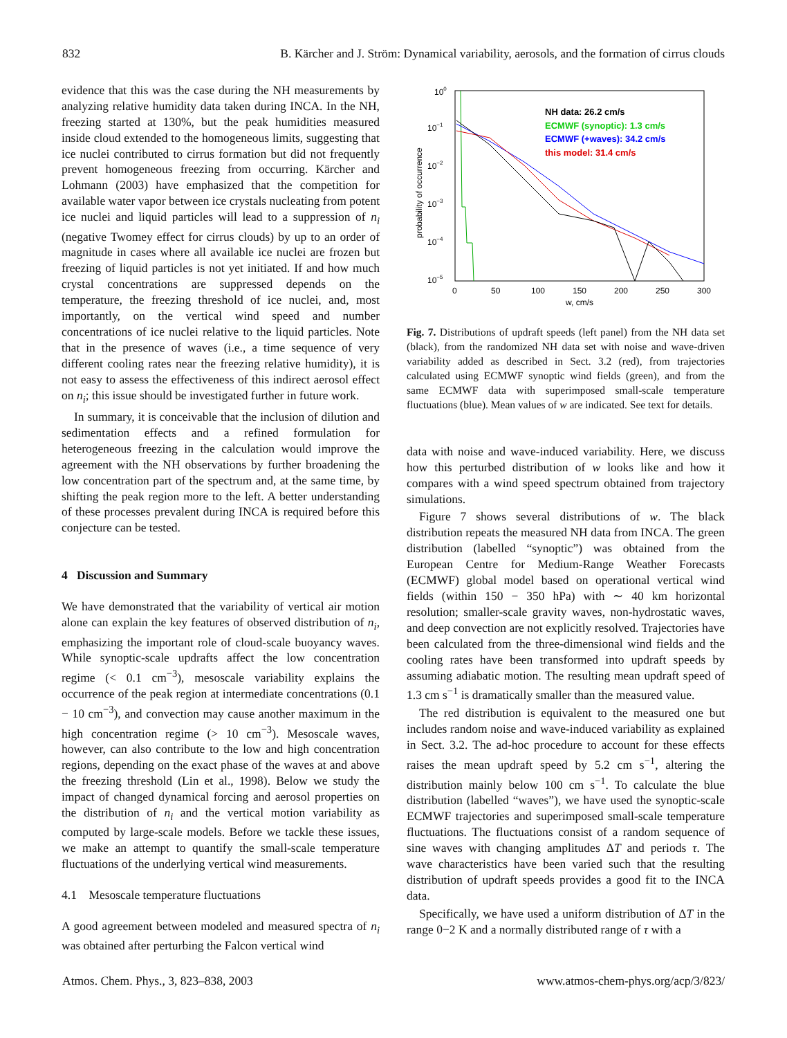832 B. Kärcher and J. Ström: Dynamical variability, aerosols, and the formation of cirrus clouds
evidence that this was the case during the NH measurements by analyzing relative humidity data taken during INCA. In the NH, freezing started at 130%, but the peak humidities measured inside cloud extended to the homogeneous limits, suggesting that ice nuclei contributed to cirrus formation but did not frequently prevent homogeneous freezing from occurring. Kärcher and Lohmann (2003) have emphasized that the competition for available water vapor between ice crystals nucleating from potent ice nuclei and liquid particles will lead to a suppression of n<sub>i</sub> (negative Twomey effect for cirrus clouds) by up to an order of magnitude in cases where all available ice nuclei are frozen but freezing of liquid particles is not yet initiated. If and how much crystal concentrations are suppressed depends on the temperature, the freezing threshold of ice nuclei, and, most importantly, on the vertical wind speed and number concentrations of ice nuclei relative to the liquid particles. Note that in the presence of waves (i.e., a time sequence of very different cooling rates near the freezing relative humidity), it is not easy to assess the effectiveness of this indirect aerosol effect on n<sub>i</sub>; this issue should be investigated further in future work.
In summary, it is conceivable that the inclusion of dilution and sedimentation effects and a refined formulation for heterogeneous freezing in the calculation would improve the agreement with the NH observations by further broadening the low concentration part of the spectrum and, at the same time, by shifting the peak region more to the left. A better understanding of these processes prevalent during INCA is required before this conjecture can be tested.
4 Discussion and Summary
We have demonstrated that the variability of vertical air motion alone can explain the key features of observed distribution of n<sub>i</sub>, emphasizing the important role of cloud-scale buoyancy waves. While synoptic-scale updrafts affect the low concentration regime (< 0.1 cm<sup>−3</sup>), mesoscale variability explains the occurrence of the peak region at intermediate concentrations (0.1 − 10 cm<sup>−3</sup>), and convection may cause another maximum in the high concentration regime (> 10 cm<sup>−3</sup>). Mesoscale waves, however, can also contribute to the low and high concentration regions, depending on the exact phase of the waves at and above the freezing threshold (Lin et al., 1998). Below we study the impact of changed dynamical forcing and aerosol properties on the distribution of n<sub>i</sub> and the vertical motion variability as computed by large-scale models. Before we tackle these issues, we make an attempt to quantify the small-scale temperature fluctuations of the underlying vertical wind measurements.
4.1 Mesoscale temperature fluctuations
A good agreement between modeled and measured spectra of n<sub>i</sub> was obtained after perturbing the Falcon vertical wind
100
10−1
10−2
10−3
10−4
10−5
0
50
100
150
200
250
300
w, cm/s
probability of occurrence
NH data: 26.2 cm/s
ECMWF (synoptic): 1.3 cm/s
ECMWF (+waves): 34.2 cm/s
this model: 31.4 cm/s
Fig. 7. Distributions of updraft speeds (left panel) from the NH data set (black), from the randomized NH data set with noise and wave-driven variability added as described in Sect. 3.2 (red), from trajectories calculated using ECMWF synoptic wind fields (green), and from the same ECMWF data with superimposed small-scale temperature fluctuations (blue). Mean values of w are indicated. See text for details.
data with noise and wave-induced variability. Here, we discuss how this perturbed distribution of w looks like and how it compares with a wind speed spectrum obtained from trajectory simulations.
Figure 7 shows several distributions of w. The black distribution repeats the measured NH data from INCA. The green distribution (labelled “synoptic”) was obtained from the European Centre for Medium-Range Weather Forecasts (ECMWF) global model based on operational vertical wind fields (within 150 − 350 hPa) with ∼ 40 km horizontal resolution; smaller-scale gravity waves, non-hydrostatic waves, and deep convection are not explicitly resolved. Trajectories have been calculated from the three-dimensional wind fields and the cooling rates have been transformed into updraft speeds by assuming adiabatic motion. The resulting mean updraft speed of 1.3 cm s<sup>−1</sup> is dramatically smaller than the measured value.
The red distribution is equivalent to the measured one but includes random noise and wave-induced variability as explained in Sect. 3.2. The ad-hoc procedure to account for these effects raises the mean updraft speed by 5.2 cm s<sup>−1</sup>, altering the distribution mainly below 100 cm s<sup>−1</sup>. To calculate the blue distribution (labelled “waves”), we have used the synoptic-scale ECMWF trajectories and superimposed small-scale temperature fluctuations. The fluctuations consist of a random sequence of sine waves with changing amplitudes ΔT and periods τ. The wave characteristics have been varied such that the resulting distribution of updraft speeds provides a good fit to the INCA data.
Specifically, we have used a uniform distribution of ΔT in the range 0−2 K and a normally distributed range of τ with a
Atmos. Chem. Phys., 3, 823–838, 2003 www.atmos-chem-phys.org/acp/3/823/